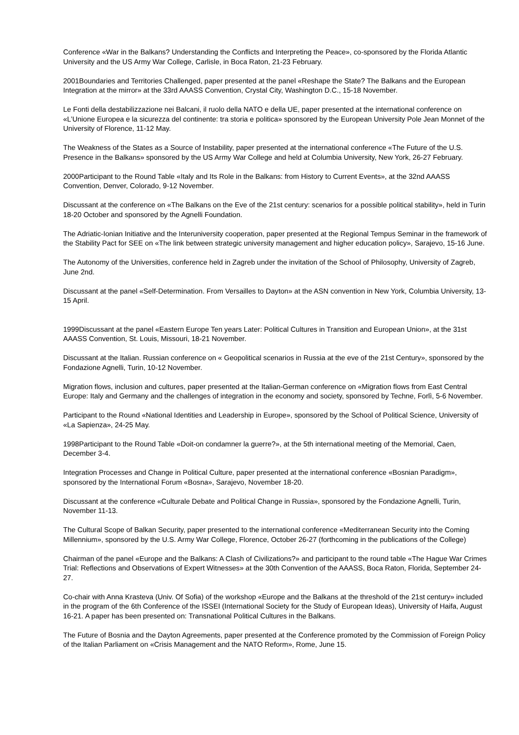Conference «War in the Balkans? Understanding the Conflicts and Interpreting the Peace», co-sponsored by the Florida Atlantic University and the US Army War College, Carlisle, in Boca Raton, 21-23 February.
2001Boundaries and Territories Challenged, paper presented at the panel «Reshape the State? The Balkans and the European Integration at the mirror» at the 33rd AAASS Convention, Crystal City, Washington D.C., 15-18 November.
Le Fonti della destabilizzazione nei Balcani, il ruolo della NATO e della UE, paper presented at the international conference on «L’Unione Europea e la sicurezza del continente: tra storia e politica» sponsored by the European University Pole Jean Monnet of the University of Florence, 11-12 May.
The Weakness of the States as a Source of Instability, paper presented at the international conference «The Future of the U.S. Presence in the Balkans» sponsored by the US Army War College and held at Columbia University, New York, 26-27 February.
2000Participant to the Round Table «Italy and Its Role in the Balkans: from History to Current Events», at the 32nd AAASS Convention, Denver, Colorado, 9-12 November.
Discussant at the conference on «The Balkans on the Eve of the 21st century: scenarios for a possible political stability», held in Turin 18-20 October and sponsored by the Agnelli Foundation.
The Adriatic-Ionian Initiative and the Interuniversity cooperation, paper presented at the Regional Tempus Seminar in the framework of the Stability Pact for SEE on «The link between strategic university management and higher education policy», Sarajevo, 15-16 June.
The Autonomy of the Universities, conference held in Zagreb under the invitation of the School of Philosophy, University of Zagreb, June 2nd.
Discussant at the panel «Self-Determination. From Versailles to Dayton» at the ASN convention in New York, Columbia University, 13-15 April.
1999Discussant at the panel «Eastern Europe Ten years Later: Political Cultures in Transition and European Union», at the 31st AAASS Convention, St. Louis, Missouri, 18-21 November.
Discussant at the Italian. Russian conference on « Geopolitical scenarios in Russia at the eve of the 21st Century», sponsored by the Fondazione Agnelli, Turin, 10-12 November.
Migration flows, inclusion and cultures, paper presented at the Italian-German conference on «Migration flows from East Central Europe: Italy and Germany and the challenges of integration in the economy and society, sponsored by Techne, Forlì, 5-6 November.
Participant to the Round «National Identities and Leadership in Europe», sponsored by the School of Political Science, University of «La Sapienza», 24-25 May.
1998Participant to the Round Table «Doit-on condamner la guerre?», at the 5th international meeting of the Memorial, Caen, December 3-4.
Integration Processes and Change in Political Culture, paper presented at the international conference «Bosnian Paradigm», sponsored by the International Forum «Bosna», Sarajevo, November 18-20.
Discussant at the conference «Culturale Debate and Political Change in Russia», sponsored by the Fondazione Agnelli, Turin, November 11-13.
The Cultural Scope of Balkan Security, paper presented to the international conference «Mediterranean Security into the Coming Millennium», sponsored by the U.S. Army War College, Florence, October 26-27 (forthcoming in the publications of the College)
Chairman of the panel «Europe and the Balkans: A Clash of Civilizations?» and participant to the round table «The Hague War Crimes Trial: Reflections and Observations of Expert Witnesses» at the 30th Convention of the AAASS, Boca Raton, Florida, September 24-27.
Co-chair with Anna Krasteva (Univ. Of Sofia) of the workshop «Europe and the Balkans at the threshold of the 21st century» included in the program of the 6th Conference of the ISSEI (International Society for the Study of European Ideas), University of Haifa, August 16-21. A paper has been presented on: Transnational Political Cultures in the Balkans.
The Future of Bosnia and the Dayton Agreements, paper presented at the Conference promoted by the Commission of Foreign Policy of the Italian Parliament on «Crisis Management and the NATO Reform», Rome, June 15.